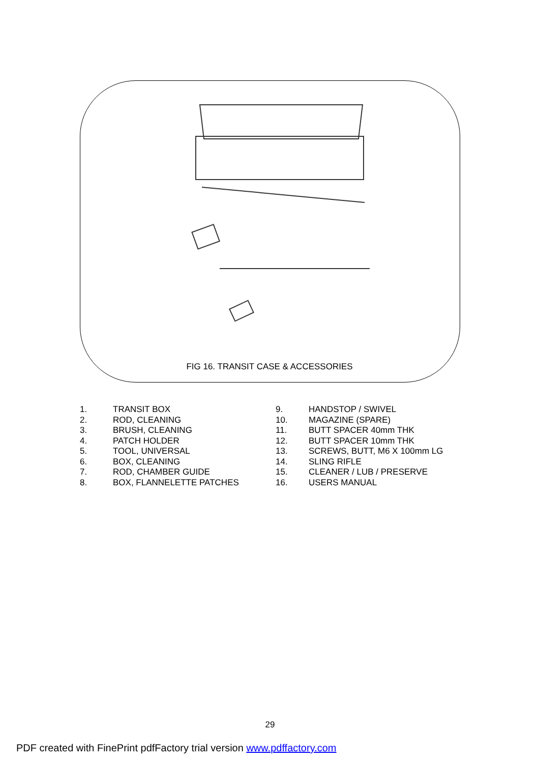FIG 16. TRANSIT CASE & ACCESSORIES
1. TRANSIT BOX
2. ROD, CLEANING
3. BRUSH, CLEANING
4. PATCH HOLDER
5. TOOL, UNIVERSAL
6. BOX, CLEANING
7. ROD, CHAMBER GUIDE
8. BOX, FLANNELETTE PATCHES
9. HANDSTOP / SWIVEL
10. MAGAZINE (SPARE)
11. BUTT SPACER 40mm THK
12. BUTT SPACER 10mm THK
13. SCREWS, BUTT, M6 X 100mm LG
14. SLING RIFLE
15. CLEANER / LUB / PRESERVE
16. USERS MANUAL
29
PDF created with FinePrint pdfFactory trial version www.pdffactory.com